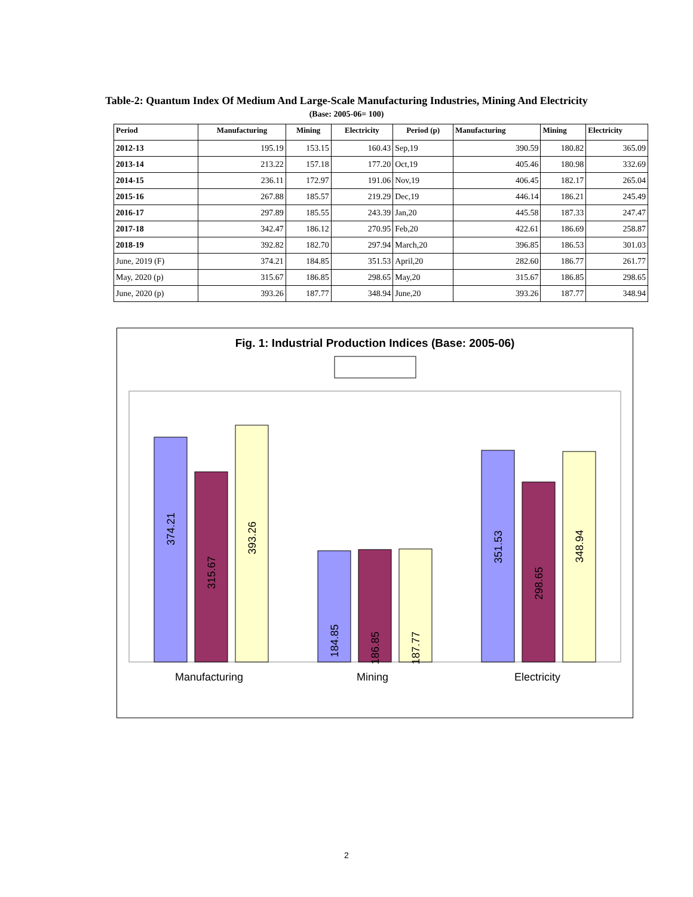Table-2: Quantum Index Of Medium And Large-Scale Manufacturing Industries, Mining And Electricity
(Base: 2005-06= 100)
| Period | Manufacturing | Mining | Electricity | Period (p) | Manufacturing | Mining | Electricity |
| --- | --- | --- | --- | --- | --- | --- | --- |
| 2012-13 | 195.19 | 153.15 | 160.43 | Sep,19 | 390.59 | 180.82 | 365.09 |
| 2013-14 | 213.22 | 157.18 | 177.20 | Oct,19 | 405.46 | 180.98 | 332.69 |
| 2014-15 | 236.11 | 172.97 | 191.06 | Nov,19 | 406.45 | 182.17 | 265.04 |
| 2015-16 | 267.88 | 185.57 | 219.29 | Dec,19 | 446.14 | 186.21 | 245.49 |
| 2016-17 | 297.89 | 185.55 | 243.39 | Jan,20 | 445.58 | 187.33 | 247.47 |
| 2017-18 | 342.47 | 186.12 | 270.95 | Feb,20 | 422.61 | 186.69 | 258.87 |
| 2018-19 | 392.82 | 182.70 | 297.94 | March,20 | 396.85 | 186.53 | 301.03 |
| June, 2019 (F) | 374.21 | 184.85 | 351.53 | April,20 | 282.60 | 186.77 | 261.77 |
| May, 2020 (p) | 315.67 | 186.85 | 298.65 | May,20 | 315.67 | 186.85 | 298.65 |
| June, 2020 (p) | 393.26 | 187.77 | 348.94 | June,20 | 393.26 | 187.77 | 348.94 |
Fig. 1: Industrial Production Indices (Base: 2005-06)
374.21
315.67
393.26
184.85
186.85
187.77
351.53
298.65
348.94
Manufacturing
Mining
Electricity
2